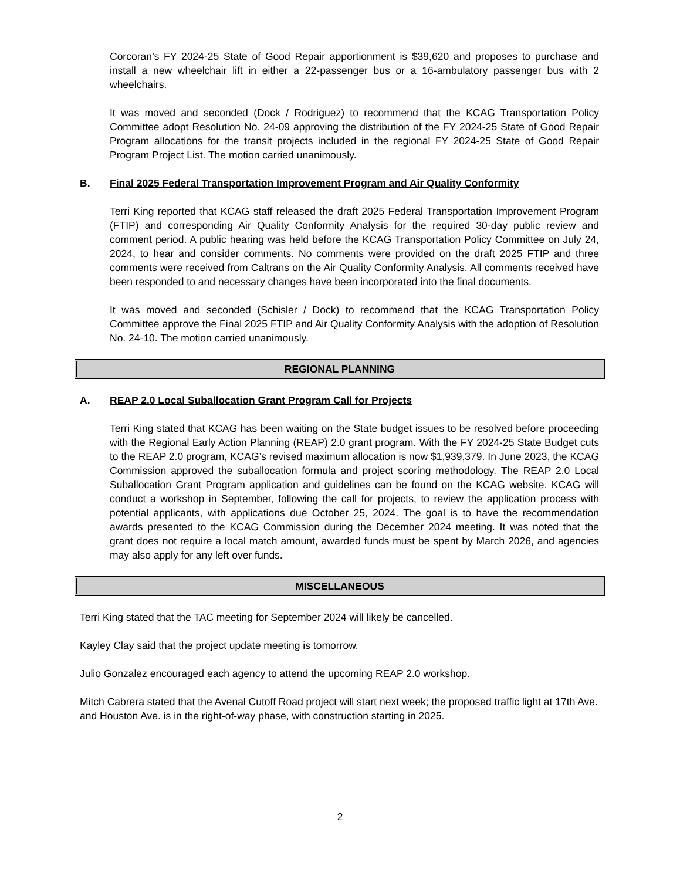Corcoran’s FY 2024-25 State of Good Repair apportionment is $39,620 and proposes to purchase and install a new wheelchair lift in either a 22-passenger bus or a 16-ambulatory passenger bus with 2 wheelchairs.
It was moved and seconded (Dock / Rodriguez) to recommend that the KCAG Transportation Policy Committee adopt Resolution No. 24-09 approving the distribution of the FY 2024-25 State of Good Repair Program allocations for the transit projects included in the regional FY 2024-25 State of Good Repair Program Project List. The motion carried unanimously.
B. Final 2025 Federal Transportation Improvement Program and Air Quality Conformity
Terri King reported that KCAG staff released the draft 2025 Federal Transportation Improvement Program (FTIP) and corresponding Air Quality Conformity Analysis for the required 30-day public review and comment period. A public hearing was held before the KCAG Transportation Policy Committee on July 24, 2024, to hear and consider comments. No comments were provided on the draft 2025 FTIP and three comments were received from Caltrans on the Air Quality Conformity Analysis. All comments received have been responded to and necessary changes have been incorporated into the final documents.
It was moved and seconded (Schisler / Dock) to recommend that the KCAG Transportation Policy Committee approve the Final 2025 FTIP and Air Quality Conformity Analysis with the adoption of Resolution No. 24-10. The motion carried unanimously.
REGIONAL PLANNING
A. REAP 2.0 Local Suballocation Grant Program Call for Projects
Terri King stated that KCAG has been waiting on the State budget issues to be resolved before proceeding with the Regional Early Action Planning (REAP) 2.0 grant program. With the FY 2024-25 State Budget cuts to the REAP 2.0 program, KCAG’s revised maximum allocation is now $1,939,379. In June 2023, the KCAG Commission approved the suballocation formula and project scoring methodology. The REAP 2.0 Local Suballocation Grant Program application and guidelines can be found on the KCAG website. KCAG will conduct a workshop in September, following the call for projects, to review the application process with potential applicants, with applications due October 25, 2024. The goal is to have the recommendation awards presented to the KCAG Commission during the December 2024 meeting. It was noted that the grant does not require a local match amount, awarded funds must be spent by March 2026, and agencies may also apply for any left over funds.
MISCELLANEOUS
Terri King stated that the TAC meeting for September 2024 will likely be cancelled.
Kayley Clay said that the project update meeting is tomorrow.
Julio Gonzalez encouraged each agency to attend the upcoming REAP 2.0 workshop.
Mitch Cabrera stated that the Avenal Cutoff Road project will start next week; the proposed traffic light at 17th Ave. and Houston Ave. is in the right-of-way phase, with construction starting in 2025.
2